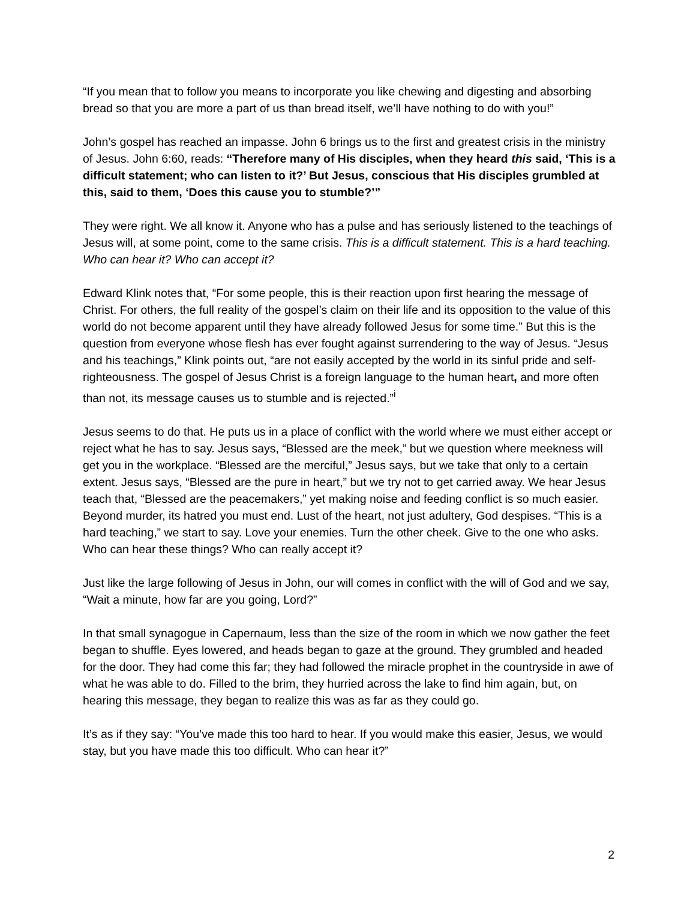“If you mean that to follow you means to incorporate you like chewing and digesting and absorbing bread so that you are more a part of us than bread itself, we’ll have nothing to do with you!”
John’s gospel has reached an impasse. John 6 brings us to the first and greatest crisis in the ministry of Jesus. John 6:60, reads: “Therefore many of His disciples, when they heard this said, ‘This is a difficult statement; who can listen to it?’ But Jesus, conscious that His disciples grumbled at this, said to them, ‘Does this cause you to stumble?’”
They were right. We all know it. Anyone who has a pulse and has seriously listened to the teachings of Jesus will, at some point, come to the same crisis. This is a difficult statement. This is a hard teaching. Who can hear it? Who can accept it?
Edward Klink notes that, “For some people, this is their reaction upon first hearing the message of Christ. For others, the full reality of the gospel’s claim on their life and its opposition to the value of this world do not become apparent until they have already followed Jesus for some time.” But this is the question from everyone whose flesh has ever fought against surrendering to the way of Jesus. “Jesus and his teachings,” Klink points out, “are not easily accepted by the world in its sinful pride and self-righteousness. The gospel of Jesus Christ is a foreign language to the human heart, and more often than not, its message causes us to stumble and is rejected.”<sup>i</sup>
Jesus seems to do that. He puts us in a place of conflict with the world where we must either accept or reject what he has to say. Jesus says, “Blessed are the meek,” but we question where meekness will get you in the workplace. “Blessed are the merciful,” Jesus says, but we take that only to a certain extent. Jesus says, “Blessed are the pure in heart,” but we try not to get carried away. We hear Jesus teach that, “Blessed are the peacemakers,” yet making noise and feeding conflict is so much easier. Beyond murder, its hatred you must end. Lust of the heart, not just adultery, God despises. “This is a hard teaching,” we start to say. Love your enemies. Turn the other cheek. Give to the one who asks. Who can hear these things? Who can really accept it?
Just like the large following of Jesus in John, our will comes in conflict with the will of God and we say, “Wait a minute, how far are you going, Lord?”
In that small synagogue in Capernaum, less than the size of the room in which we now gather the feet began to shuffle. Eyes lowered, and heads began to gaze at the ground. They grumbled and headed for the door. They had come this far; they had followed the miracle prophet in the countryside in awe of what he was able to do. Filled to the brim, they hurried across the lake to find him again, but, on hearing this message, they began to realize this was as far as they could go.
It’s as if they say: “You’ve made this too hard to hear. If you would make this easier, Jesus, we would stay, but you have made this too difficult. Who can hear it?”
2